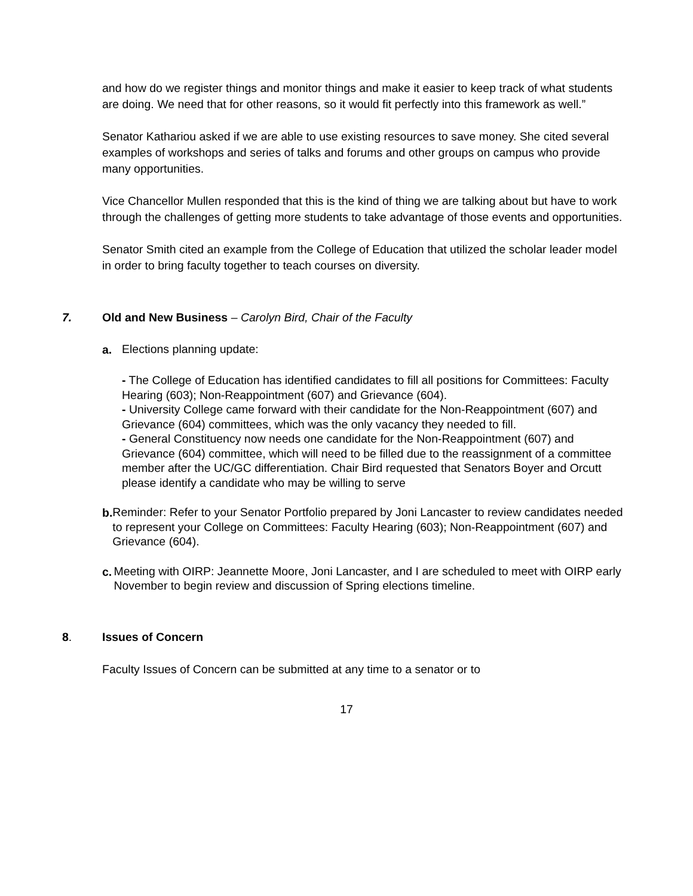and how do we register things and monitor things and make it easier to keep track of what students are doing. We need that for other reasons, so it would fit perfectly into this framework as well.”
Senator Kathariou asked if we are able to use existing resources to save money. She cited several examples of workshops and series of talks and forums and other groups on campus who provide many opportunities.
Vice Chancellor Mullen responded that this is the kind of thing we are talking about but have to work through the challenges of getting more students to take advantage of those events and opportunities.
Senator Smith cited an example from the College of Education that utilized the scholar leader model in order to bring faculty together to teach courses on diversity.
7. Old and New Business – Carolyn Bird, Chair of the Faculty
a.
Elections planning update:
- The College of Education has identified candidates to fill all positions for Committees: Faculty Hearing (603); Non-Reappointment (607) and Grievance (604).
- University College came forward with their candidate for the Non-Reappointment (607) and Grievance (604) committees, which was the only vacancy they needed to fill.
- General Constituency now needs one candidate for the Non-Reappointment (607) and Grievance (604) committee, which will need to be filled due to the reassignment of a committee member after the UC/GC differentiation. Chair Bird requested that Senators Boyer and Orcutt please identify a candidate who may be willing to serve
b.
Reminder: Refer to your Senator Portfolio prepared by Joni Lancaster to review candidates needed to represent your College on Committees: Faculty Hearing (603); Non-Reappointment (607) and Grievance (604).
c.
Meeting with OIRP: Jeannette Moore, Joni Lancaster, and I are scheduled to meet with OIRP early November to begin review and discussion of Spring elections timeline.
8. Issues of Concern
Faculty Issues of Concern can be submitted at any time to a senator or to
17